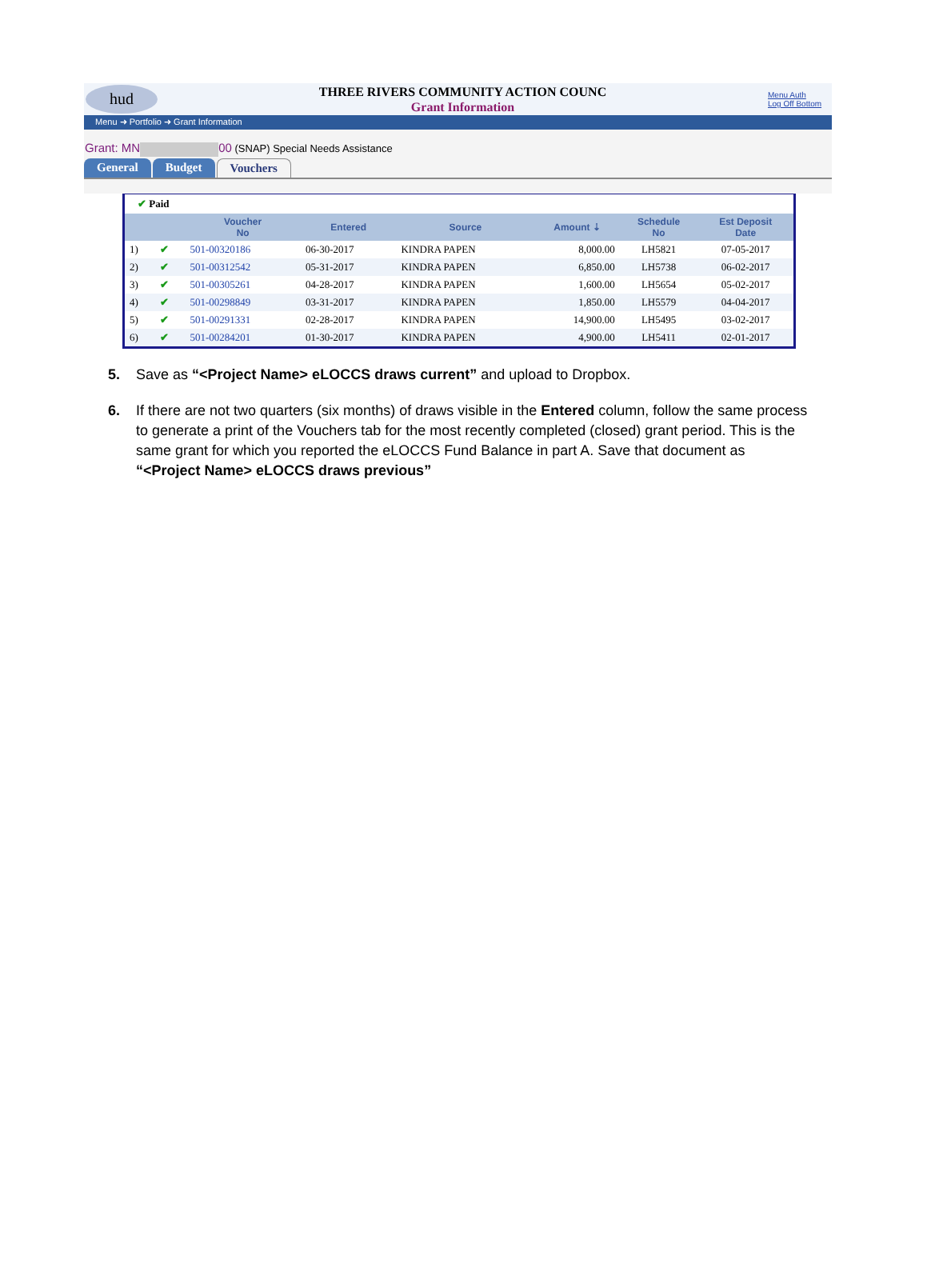hud
THREE RIVERS COMMUNITY ACTION COUNC
Grant Information
Menu Auth
Log Off Bottom
Menu ➜ Portfolio ➜ Grant Information
Grant: MN 00 (SNAP) Special Needs Assistance
General Budget Vouchers
✔ Paid
| | | Voucher No | Entered | Source | Amount ⇣ | Schedule No | Est Deposit Date |
| --- | --- | --- | --- | --- | --- | --- | --- |
| 1) | ✔ | 501-00320186 | 06-30-2017 | KINDRA PAPEN | 8,000.00 | LH5821 | 07-05-2017 |
| 2) | ✔ | 501-00312542 | 05-31-2017 | KINDRA PAPEN | 6,850.00 | LH5738 | 06-02-2017 |
| 3) | ✔ | 501-00305261 | 04-28-2017 | KINDRA PAPEN | 1,600.00 | LH5654 | 05-02-2017 |
| 4) | ✔ | 501-00298849 | 03-31-2017 | KINDRA PAPEN | 1,850.00 | LH5579 | 04-04-2017 |
| 5) | ✔ | 501-00291331 | 02-28-2017 | KINDRA PAPEN | 14,900.00 | LH5495 | 03-02-2017 |
| 6) | ✔ | 501-00284201 | 01-30-2017 | KINDRA PAPEN | 4,900.00 | LH5411 | 02-01-2017 |
5. Save as “<Project Name> eLOCCS draws current” and upload to Dropbox.
6. If there are not two quarters (six months) of draws visible in the Entered column, follow the same process to generate a print of the Vouchers tab for the most recently completed (closed) grant period. This is the same grant for which you reported the eLOCCS Fund Balance in part A. Save that document as “<Project Name> eLOCCS draws previous”